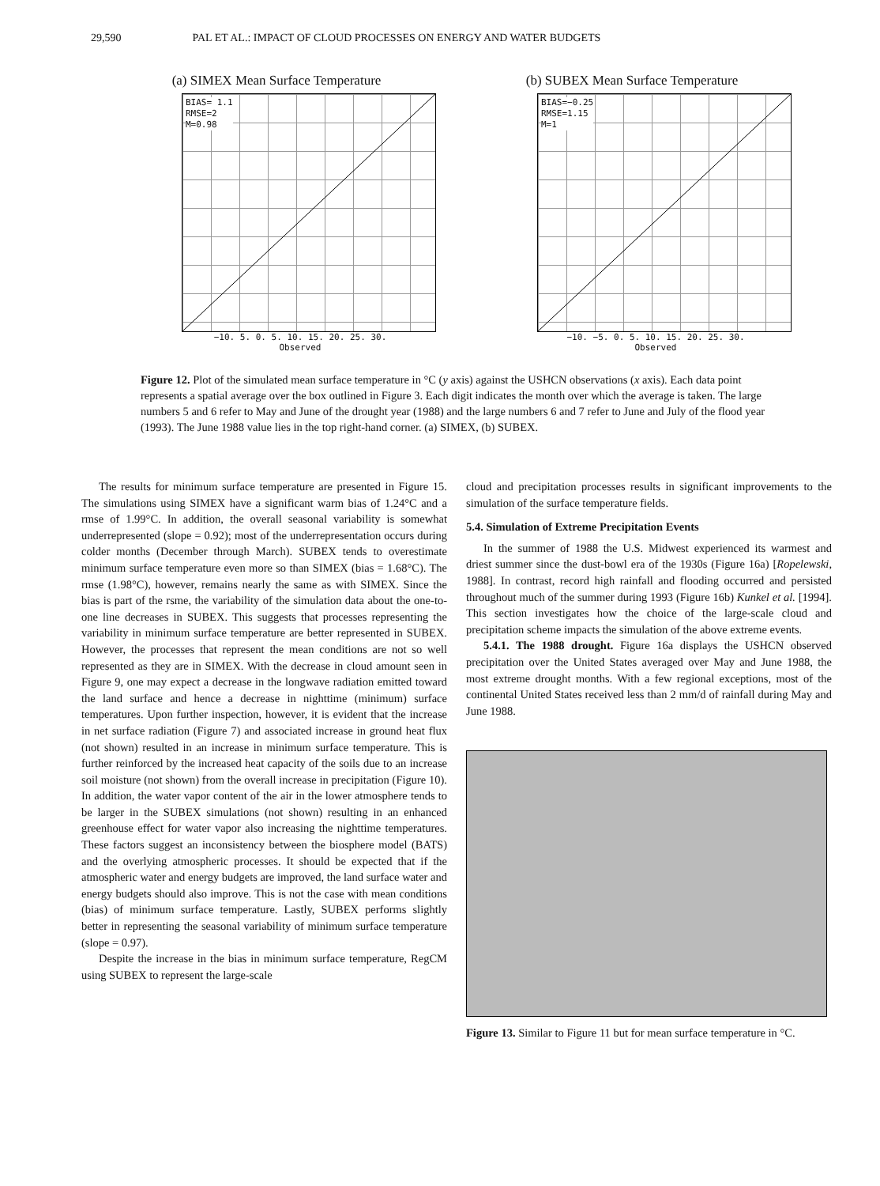29,590 PAL ET AL.: IMPACT OF CLOUD PROCESSES ON ENERGY AND WATER BUDGETS
(a) SIMEX Mean Surface Temperature
BIAS= 1.1
RMSE=2
M=0.98
−10. 5. 0. 5. 10. 15. 20. 25. 30.
Observed
(b) SUBEX Mean Surface Temperature
BIAS=−0.25
RMSE=1.15
M=1
−10. −5. 0. 5. 10. 15. 20. 25. 30.
Observed
Figure 12. Plot of the simulated mean surface temperature in °C (y axis) against the USHCN observations (x axis). Each data point represents a spatial average over the box outlined in Figure 3. Each digit indicates the month over which the average is taken. The large numbers 5 and 6 refer to May and June of the drought year (1988) and the large numbers 6 and 7 refer to June and July of the flood year (1993). The June 1988 value lies in the top right-hand corner. (a) SIMEX, (b) SUBEX.
The results for minimum surface temperature are presented in Figure 15. The simulations using SIMEX have a significant warm bias of 1.24°C and a rmse of 1.99°C. In addition, the overall seasonal variability is somewhat underrepresented (slope = 0.92); most of the underrepresentation occurs during colder months (December through March). SUBEX tends to overestimate minimum surface temperature even more so than SIMEX (bias = 1.68°C). The rmse (1.98°C), however, remains nearly the same as with SIMEX. Since the bias is part of the rsme, the variability of the simulation data about the one-to-one line decreases in SUBEX. This suggests that processes representing the variability in minimum surface temperature are better represented in SUBEX. However, the processes that represent the mean conditions are not so well represented as they are in SIMEX. With the decrease in cloud amount seen in Figure 9, one may expect a decrease in the longwave radiation emitted toward the land surface and hence a decrease in nighttime (minimum) surface temperatures. Upon further inspection, however, it is evident that the increase in net surface radiation (Figure 7) and associated increase in ground heat flux (not shown) resulted in an increase in minimum surface temperature. This is further reinforced by the increased heat capacity of the soils due to an increase soil moisture (not shown) from the overall increase in precipitation (Figure 10). In addition, the water vapor content of the air in the lower atmosphere tends to be larger in the SUBEX simulations (not shown) resulting in an enhanced greenhouse effect for water vapor also increasing the nighttime temperatures. These factors suggest an inconsistency between the biosphere model (BATS) and the overlying atmospheric processes. It should be expected that if the atmospheric water and energy budgets are improved, the land surface water and energy budgets should also improve. This is not the case with mean conditions (bias) of minimum surface temperature. Lastly, SUBEX performs slightly better in representing the seasonal variability of minimum surface temperature (slope = 0.97).
Despite the increase in the bias in minimum surface temperature, RegCM using SUBEX to represent the large-scale
cloud and precipitation processes results in significant improvements to the simulation of the surface temperature fields.
5.4. Simulation of Extreme Precipitation Events
In the summer of 1988 the U.S. Midwest experienced its warmest and driest summer since the dust-bowl era of the 1930s (Figure 16a) [Ropelewski, 1988]. In contrast, record high rainfall and flooding occurred and persisted throughout much of the summer during 1993 (Figure 16b) Kunkel et al. [1994]. This section investigates how the choice of the large-scale cloud and precipitation scheme impacts the simulation of the above extreme events.
5.4.1. The 1988 drought. Figure 16a displays the USHCN observed precipitation over the United States averaged over May and June 1988, the most extreme drought months. With a few regional exceptions, most of the continental United States received less than 2 mm/d of rainfall during May and June 1988.
Figure 13. Similar to Figure 11 but for mean surface temperature in °C.